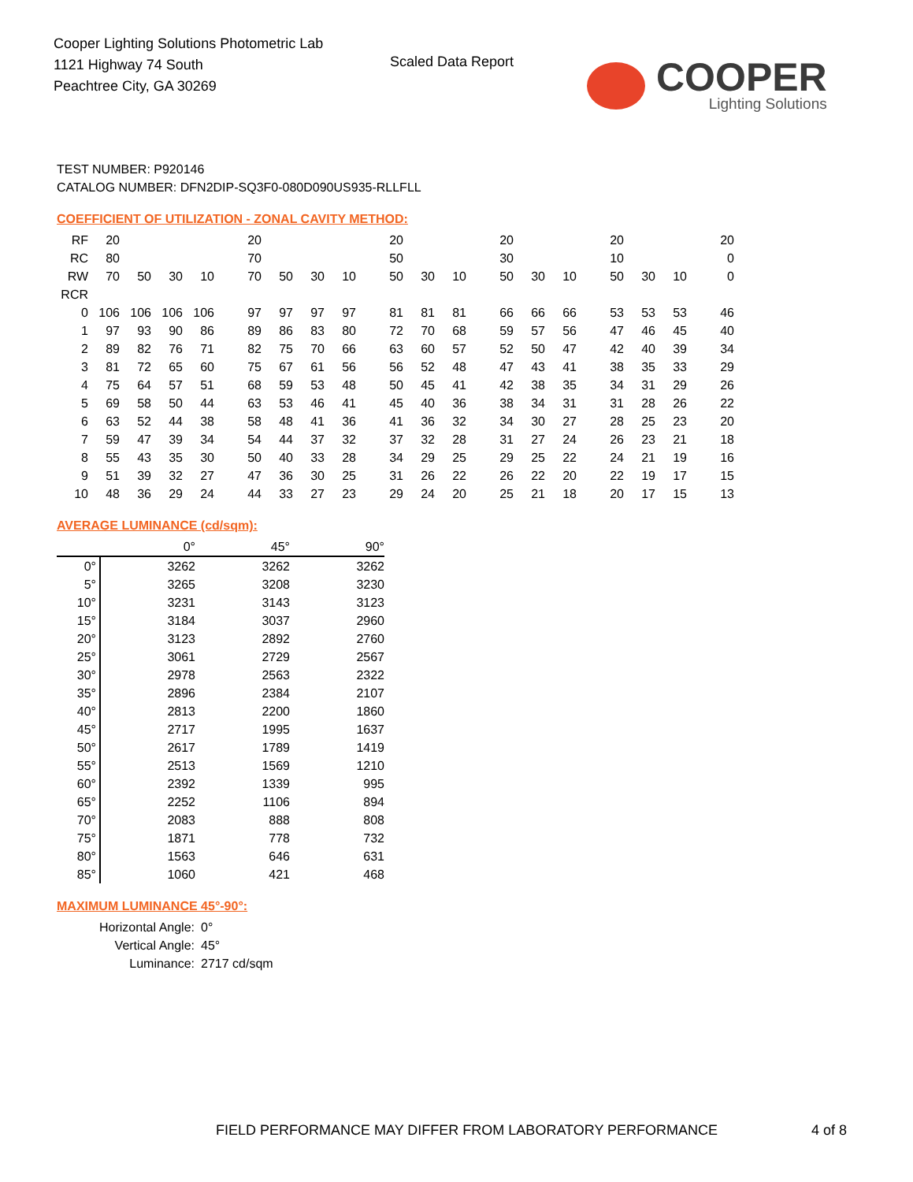Cooper Lighting Solutions Photometric Lab
1121 Highway 74 South
Peachtree City, GA 30269
Scaled Data Report
COOPER
Lighting Solutions
TEST NUMBER: P920146
CATALOG NUMBER: DFN2DIP-SQ3F0-080D090US935-RLLFLL
COEFFICIENT OF UTILIZATION - ZONAL CAVITY METHOD:
| RF | 20 | | | | 20 | | | | 20 | | | 20 | | | 20 | | | 20 |
| RC | 80 | | | | 70 | | | | 50 | | | 30 | | | 10 | | | 0 |
| RW | 70 | 50 | 30 | 10 | 70 | 50 | 30 | 10 | 50 | 30 | 10 | 50 | 30 | 10 | 50 | 30 | 10 | 0 |
| RCR | | | | | | | | | | | | | | | | | | |
| 0 | 106 | 106 | 106 | 106 | 97 | 97 | 97 | 97 | 81 | 81 | 81 | 66 | 66 | 66 | 53 | 53 | 53 | 46 |
| 1 | 97 | 93 | 90 | 86 | 89 | 86 | 83 | 80 | 72 | 70 | 68 | 59 | 57 | 56 | 47 | 46 | 45 | 40 |
| 2 | 89 | 82 | 76 | 71 | 82 | 75 | 70 | 66 | 63 | 60 | 57 | 52 | 50 | 47 | 42 | 40 | 39 | 34 |
| 3 | 81 | 72 | 65 | 60 | 75 | 67 | 61 | 56 | 56 | 52 | 48 | 47 | 43 | 41 | 38 | 35 | 33 | 29 |
| 4 | 75 | 64 | 57 | 51 | 68 | 59 | 53 | 48 | 50 | 45 | 41 | 42 | 38 | 35 | 34 | 31 | 29 | 26 |
| 5 | 69 | 58 | 50 | 44 | 63 | 53 | 46 | 41 | 45 | 40 | 36 | 38 | 34 | 31 | 31 | 28 | 26 | 22 |
| 6 | 63 | 52 | 44 | 38 | 58 | 48 | 41 | 36 | 41 | 36 | 32 | 34 | 30 | 27 | 28 | 25 | 23 | 20 |
| 7 | 59 | 47 | 39 | 34 | 54 | 44 | 37 | 32 | 37 | 32 | 28 | 31 | 27 | 24 | 26 | 23 | 21 | 18 |
| 8 | 55 | 43 | 35 | 30 | 50 | 40 | 33 | 28 | 34 | 29 | 25 | 29 | 25 | 22 | 24 | 21 | 19 | 16 |
| 9 | 51 | 39 | 32 | 27 | 47 | 36 | 30 | 25 | 31 | 26 | 22 | 26 | 22 | 20 | 22 | 19 | 17 | 15 |
| 10 | 48 | 36 | 29 | 24 | 44 | 33 | 27 | 23 | 29 | 24 | 20 | 25 | 21 | 18 | 20 | 17 | 15 | 13 |
AVERAGE LUMINANCE (cd/sqm):
| | 0° | 45° | 90° |
| 0° | 3262 | 3262 | 3262 |
| 5° | 3265 | 3208 | 3230 |
| 10° | 3231 | 3143 | 3123 |
| 15° | 3184 | 3037 | 2960 |
| 20° | 3123 | 2892 | 2760 |
| 25° | 3061 | 2729 | 2567 |
| 30° | 2978 | 2563 | 2322 |
| 35° | 2896 | 2384 | 2107 |
| 40° | 2813 | 2200 | 1860 |
| 45° | 2717 | 1995 | 1637 |
| 50° | 2617 | 1789 | 1419 |
| 55° | 2513 | 1569 | 1210 |
| 60° | 2392 | 1339 | 995 |
| 65° | 2252 | 1106 | 894 |
| 70° | 2083 | 888 | 808 |
| 75° | 1871 | 778 | 732 |
| 80° | 1563 | 646 | 631 |
| 85° | 1060 | 421 | 468 |
MAXIMUM LUMINANCE 45°-90°:
| Horizontal Angle: | 0° |
| Vertical Angle: | 45° |
| Luminance: | 2717 cd/sqm |
FIELD PERFORMANCE MAY DIFFER FROM LABORATORY PERFORMANCE
4 of 8